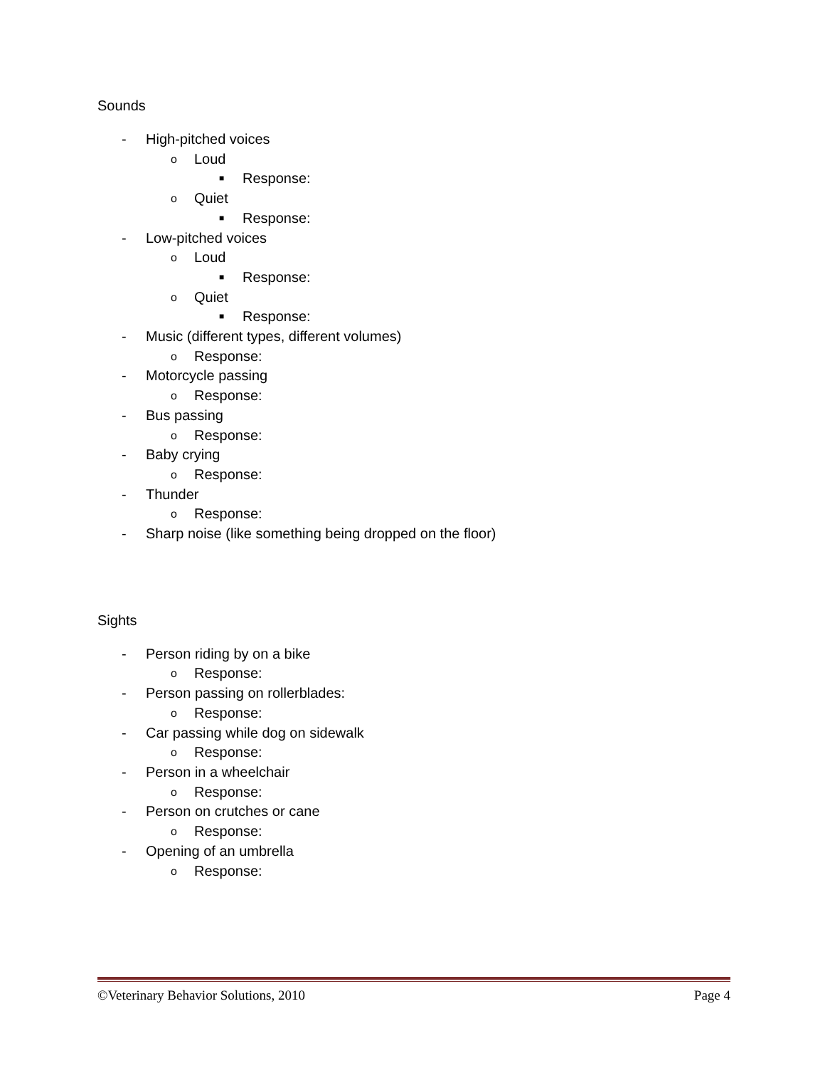Sounds
- High-pitched voices
o Loud
■ Response:
o Quiet
■ Response:
- Low-pitched voices
o Loud
■ Response:
o Quiet
■ Response:
- Music (different types, different volumes)
o Response:
- Motorcycle passing
o Response:
- Bus passing
o Response:
- Baby crying
o Response:
- Thunder
o Response:
- Sharp noise (like something being dropped on the floor)
Sights
- Person riding by on a bike
o Response:
- Person passing on rollerblades:
o Response:
- Car passing while dog on sidewalk
o Response:
- Person in a wheelchair
o Response:
- Person on crutches or cane
o Response:
- Opening of an umbrella
o Response:
©Veterinary Behavior Solutions, 2010 Page 4